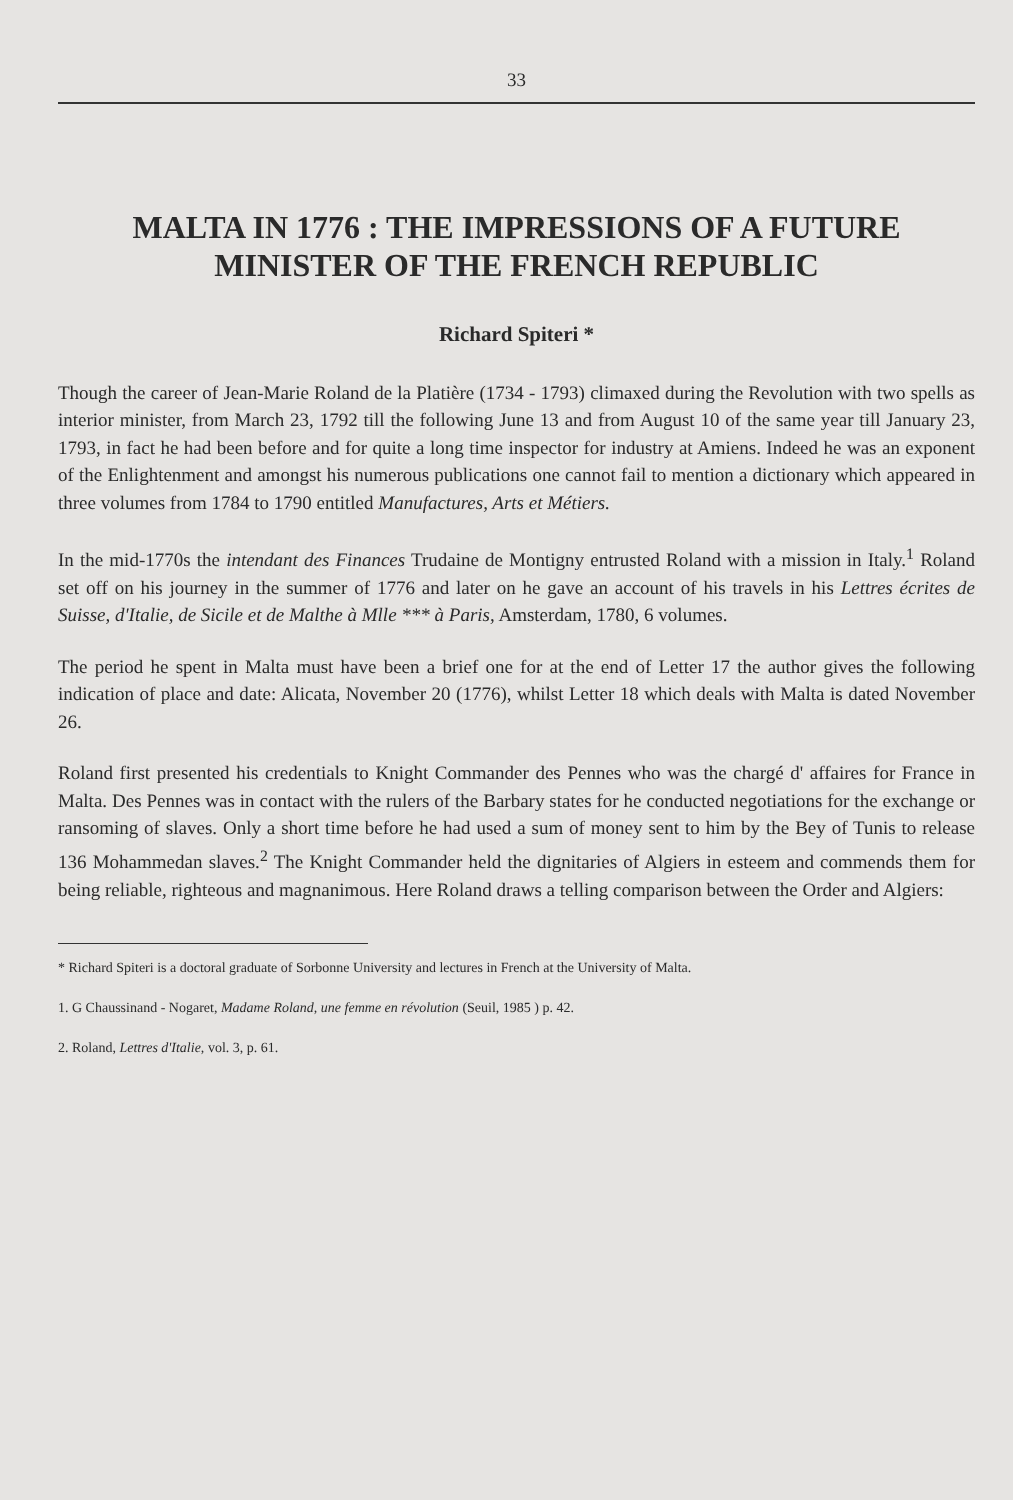33
MALTA IN 1776 : THE IMPRESSIONS OF A FUTURE
MINISTER OF THE FRENCH REPUBLIC
Richard Spiteri *
Though the career of Jean-Marie Roland de la Platière (1734 - 1793) climaxed during the Revolution with two spells as interior minister, from March 23, 1792 till the following June 13 and from August 10 of the same year till January 23, 1793, in fact he had been before and for quite a long time inspector for industry at Amiens. Indeed he was an exponent of the Enlightenment and amongst his numerous publications one cannot fail to mention a dictionary which appeared in three volumes from 1784 to 1790 entitled Manufactures, Arts et Métiers.
In the mid-1770s the intendant des Finances Trudaine de Montigny entrusted Roland with a mission in Italy.<sup>1</sup> Roland set off on his journey in the summer of 1776 and later on he gave an account of his travels in his Lettres écrites de Suisse, d'Italie, de Sicile et de Malthe à Mlle *** à Paris, Amsterdam, 1780, 6 volumes.
The period he spent in Malta must have been a brief one for at the end of Letter 17 the author gives the following indication of place and date: Alicata, November 20 (1776), whilst Letter 18 which deals with Malta is dated November 26.
Roland first presented his credentials to Knight Commander des Pennes who was the chargé d' affaires for France in Malta. Des Pennes was in contact with the rulers of the Barbary states for he conducted negotiations for the exchange or ransoming of slaves. Only a short time before he had used a sum of money sent to him by the Bey of Tunis to release 136 Mohammedan slaves.<sup>2</sup> The Knight Commander held the dignitaries of Algiers in esteem and commends them for being reliable, righteous and magnanimous. Here Roland draws a telling comparison between the Order and Algiers:
* Richard Spiteri is a doctoral graduate of Sorbonne University and lectures in French at the University of Malta.
1. G Chaussinand - Nogaret, Madame Roland, une femme en révolution (Seuil, 1985 ) p. 42.
2. Roland, Lettres d'Italie, vol. 3, p. 61.